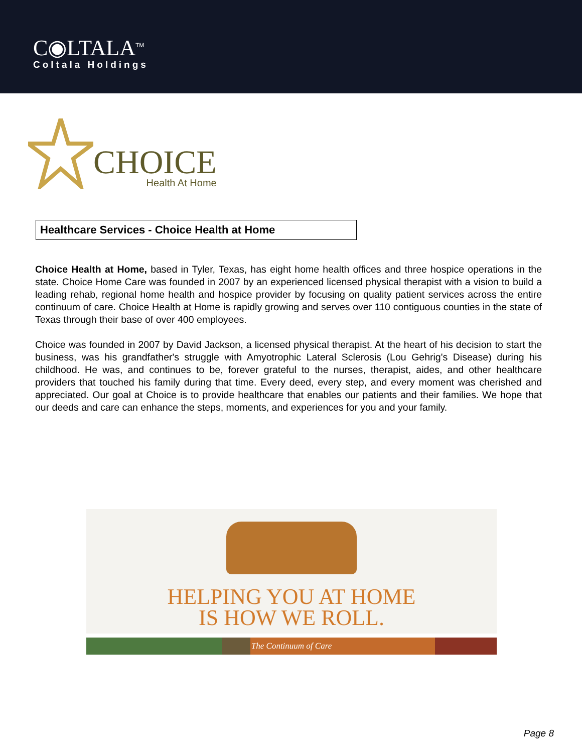C◉LTALA<sup>TM</sup>
Coltala Holdings
CHOICE
Health At Home
Healthcare Services - Choice Health at Home
Choice Health at Home, based in Tyler, Texas, has eight home health offices and three hospice operations in the state. Choice Home Care was founded in 2007 by an experienced licensed physical therapist with a vision to build a leading rehab, regional home health and hospice provider by focusing on quality patient services across the entire continuum of care. Choice Health at Home is rapidly growing and serves over 110 contiguous counties in the state of Texas through their base of over 400 employees.
Choice was founded in 2007 by David Jackson, a licensed physical therapist. At the heart of his decision to start the business, was his grandfather's struggle with Amyotrophic Lateral Sclerosis (Lou Gehrig's Disease) during his childhood. He was, and continues to be, forever grateful to the nurses, therapist, aides, and other healthcare providers that touched his family during that time. Every deed, every step, and every moment was cherished and appreciated. Our goal at Choice is to provide healthcare that enables our patients and their families. We hope that our deeds and care can enhance the steps, moments, and experiences for you and your family.
HELPING YOU AT HOME
IS HOW WE ROLL.
The Continuum of Care
Page 8